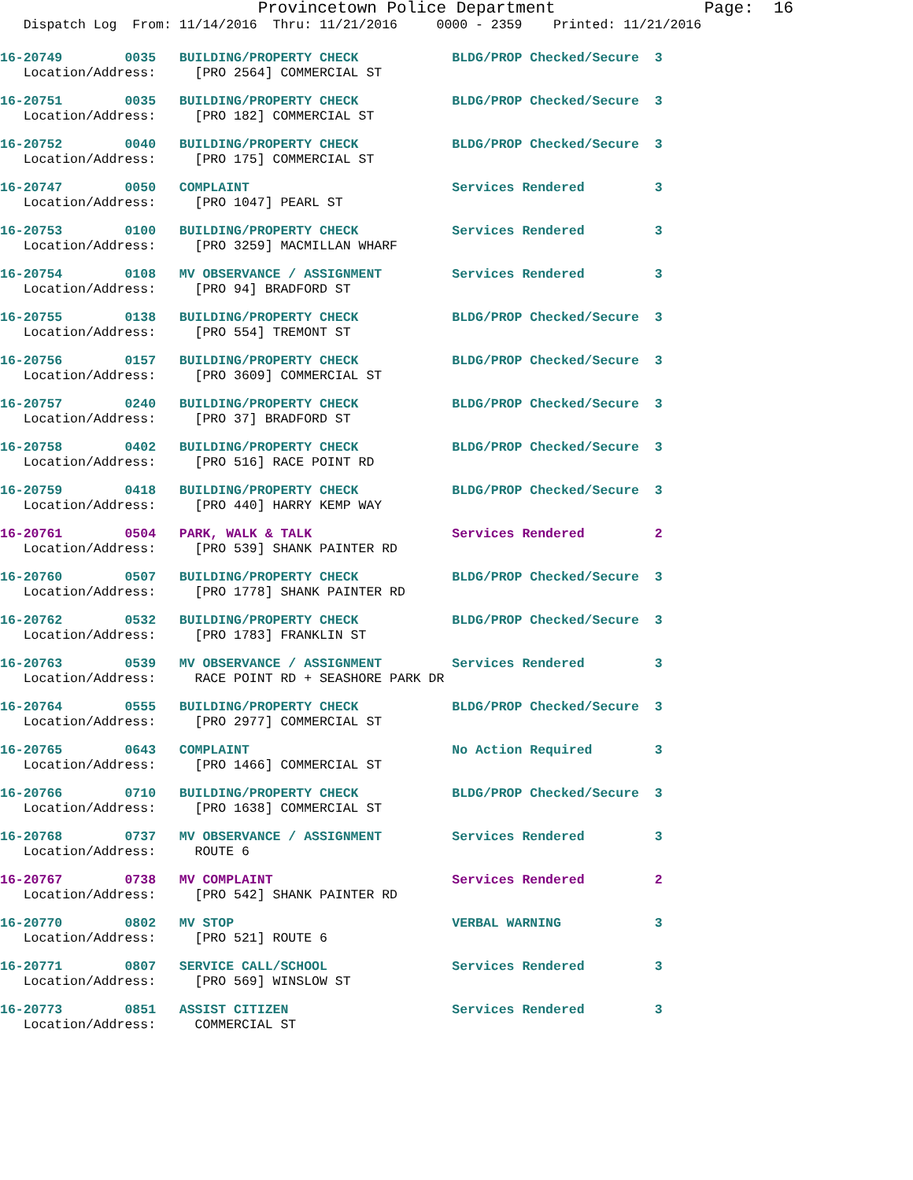Provincetown Police Department Page: 16
Dispatch Log From: 11/14/2016 Thru: 11/21/2016 0000 - 2359 Printed: 11/21/2016
16-20749 0035 BUILDING/PROPERTY CHECK BLDG/PROP Checked/Secure 3
Location/Address: [PRO 2564] COMMERCIAL ST
16-20751 0035 BUILDING/PROPERTY CHECK BLDG/PROP Checked/Secure 3
Location/Address: [PRO 182] COMMERCIAL ST
16-20752 0040 BUILDING/PROPERTY CHECK BLDG/PROP Checked/Secure 3
Location/Address: [PRO 175] COMMERCIAL ST
16-20747 0050 COMPLAINT Services Rendered 3
Location/Address: [PRO 1047] PEARL ST
16-20753 0100 BUILDING/PROPERTY CHECK Services Rendered 3
Location/Address: [PRO 3259] MACMILLAN WHARF
16-20754 0108 MV OBSERVANCE / ASSIGNMENT Services Rendered 3
Location/Address: [PRO 94] BRADFORD ST
16-20755 0138 BUILDING/PROPERTY CHECK BLDG/PROP Checked/Secure 3
Location/Address: [PRO 554] TREMONT ST
16-20756 0157 BUILDING/PROPERTY CHECK BLDG/PROP Checked/Secure 3
Location/Address: [PRO 3609] COMMERCIAL ST
16-20757 0240 BUILDING/PROPERTY CHECK BLDG/PROP Checked/Secure 3
Location/Address: [PRO 37] BRADFORD ST
16-20758 0402 BUILDING/PROPERTY CHECK BLDG/PROP Checked/Secure 3
Location/Address: [PRO 516] RACE POINT RD
16-20759 0418 BUILDING/PROPERTY CHECK BLDG/PROP Checked/Secure 3
Location/Address: [PRO 440] HARRY KEMP WAY
16-20761 0504 PARK, WALK & TALK Services Rendered 2
Location/Address: [PRO 539] SHANK PAINTER RD
16-20760 0507 BUILDING/PROPERTY CHECK BLDG/PROP Checked/Secure 3
Location/Address: [PRO 1778] SHANK PAINTER RD
16-20762 0532 BUILDING/PROPERTY CHECK BLDG/PROP Checked/Secure 3
Location/Address: [PRO 1783] FRANKLIN ST
16-20763 0539 MV OBSERVANCE / ASSIGNMENT Services Rendered 3
Location/Address: RACE POINT RD + SEASHORE PARK DR
16-20764 0555 BUILDING/PROPERTY CHECK BLDG/PROP Checked/Secure 3
Location/Address: [PRO 2977] COMMERCIAL ST
16-20765 0643 COMPLAINT No Action Required 3
Location/Address: [PRO 1466] COMMERCIAL ST
16-20766 0710 BUILDING/PROPERTY CHECK BLDG/PROP Checked/Secure 3
Location/Address: [PRO 1638] COMMERCIAL ST
16-20768 0737 MV OBSERVANCE / ASSIGNMENT Services Rendered 3
Location/Address: ROUTE 6
16-20767 0738 MV COMPLAINT Services Rendered 2
Location/Address: [PRO 542] SHANK PAINTER RD
16-20770 0802 MV STOP VERBAL WARNING 3
Location/Address: [PRO 521] ROUTE 6
16-20771 0807 SERVICE CALL/SCHOOL Services Rendered 3
Location/Address: [PRO 569] WINSLOW ST
16-20773 0851 ASSIST CITIZEN Services Rendered 3
Location/Address: COMMERCIAL ST